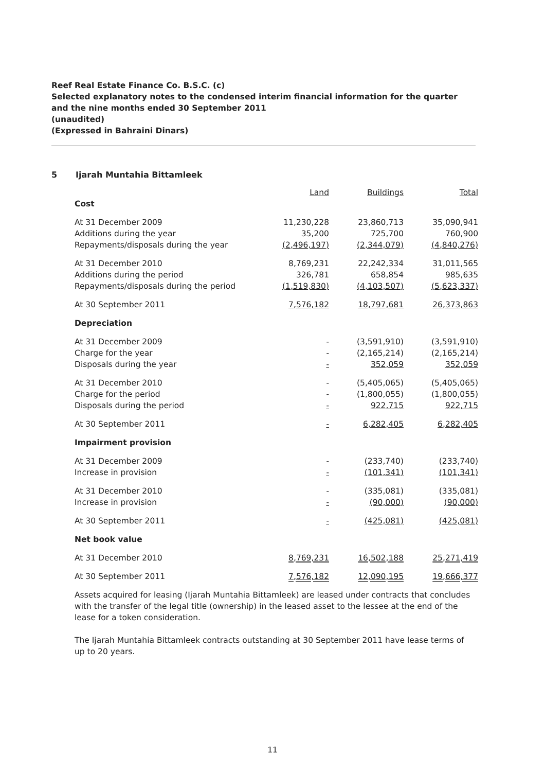Reef Real Estate Finance Co. B.S.C. (c)
Selected explanatory notes to the condensed interim financial information for the quarter and the nine months ended 30 September 2011
(unaudited)
(Expressed in Bahraini Dinars)
5 Ijarah Muntahia Bittamleek
| | Land | Buildings | Total |
| Cost | | | |
| At 31 December 2009 | 11,230,228 | 23,860,713 | 35,090,941 |
| Additions during the year | 35,200 | 725,700 | 760,900 |
| Repayments/disposals during the year | (2,496,197) | (2,344,079) | (4,840,276) |
| At 31 December 2010 | 8,769,231 | 22,242,334 | 31,011,565 |
| Additions during the period | 326,781 | 658,854 | 985,635 |
| Repayments/disposals during the period | (1,519,830) | (4,103,507) | (5,623,337) |
| At 30 September 2011 | 7,576,182 | 18,797,681 | 26,373,863 |
| Depreciation | | | |
| At 31 December 2009 | - | (3,591,910) | (3,591,910) |
| Charge for the year | - | (2,165,214) | (2,165,214) |
| Disposals during the year | - | 352,059 | 352,059 |
| At 31 December 2010 | - | (5,405,065) | (5,405,065) |
| Charge for the period | - | (1,800,055) | (1,800,055) |
| Disposals during the period | - | 922,715 | 922,715 |
| At 30 September 2011 | - | 6,282,405 | 6,282,405 |
| Impairment provision | | | |
| At 31 December 2009 | - | (233,740) | (233,740) |
| Increase in provision | - | (101,341) | (101,341) |
| At 31 December 2010 | - | (335,081) | (335,081) |
| Increase in provision | - | (90,000) | (90,000) |
| At 30 September 2011 | - | (425,081) | (425,081) |
| Net book value | | | |
| At 31 December 2010 | 8,769,231 | 16,502,188 | 25,271,419 |
| At 30 September 2011 | 7,576,182 | 12,090,195 | 19,666,377 |
Assets acquired for leasing (Ijarah Muntahia Bittamleek) are leased under contracts that concludes with the transfer of the legal title (ownership) in the leased asset to the lessee at the end of the lease for a token consideration.
The Ijarah Muntahia Bittamleek contracts outstanding at 30 September 2011 have lease terms of up to 20 years.
11